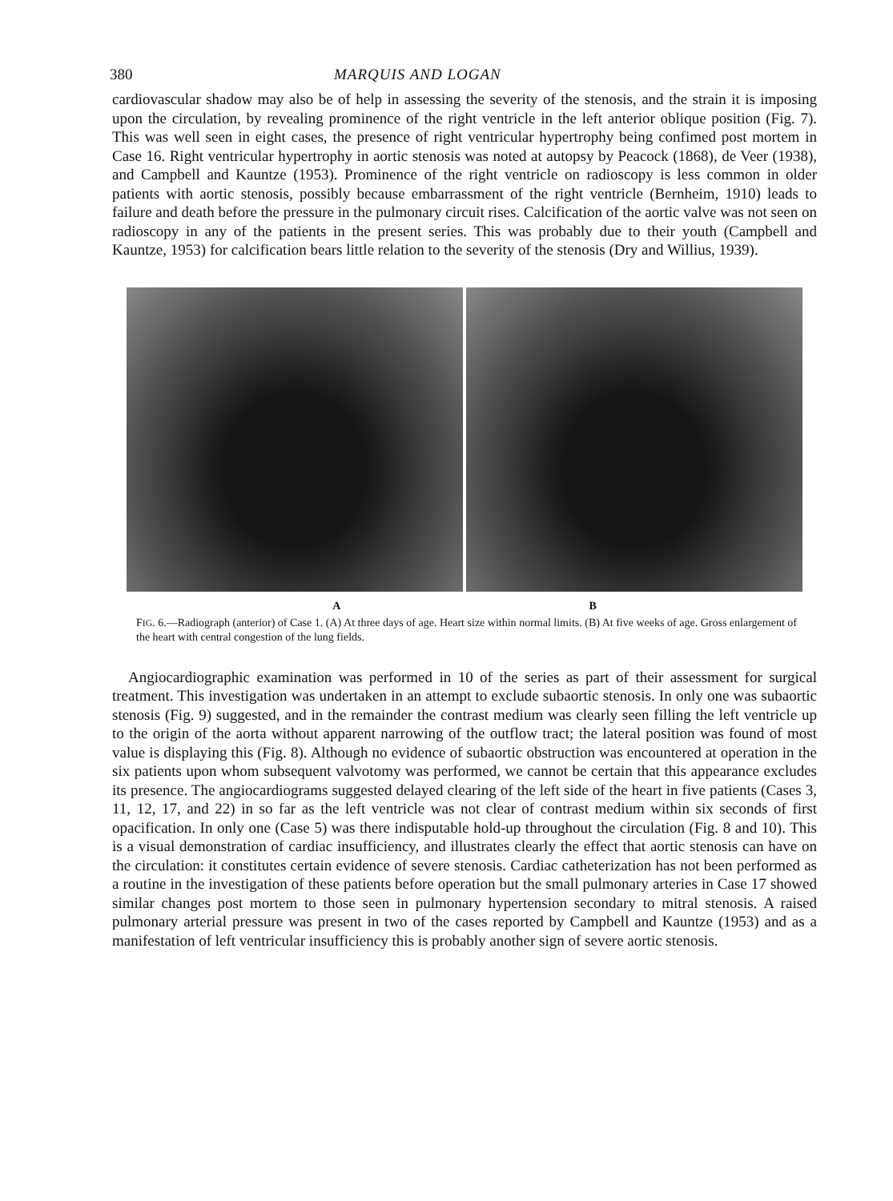380 MARQUIS AND LOGAN
cardiovascular shadow may also be of help in assessing the severity of the stenosis, and the strain it is imposing upon the circulation, by revealing prominence of the right ventricle in the left anterior oblique position (Fig. 7). This was well seen in eight cases, the presence of right ventricular hypertrophy being confimed post mortem in Case 16. Right ventricular hypertrophy in aortic stenosis was noted at autopsy by Peacock (1868), de Veer (1938), and Campbell and Kauntze (1953). Prominence of the right ventricle on radioscopy is less common in older patients with aortic stenosis, possibly because embarrassment of the right ventricle (Bernheim, 1910) leads to failure and death before the pressure in the pulmonary circuit rises. Calcification of the aortic valve was not seen on radioscopy in any of the patients in the present series. This was probably due to their youth (Campbell and Kauntze, 1953) for calcification bears little relation to the severity of the stenosis (Dry and Willius, 1939).
A B
FIG. 6.—Radiograph (anterior) of Case 1. (A) At three days of age. Heart size within normal limits. (B) At five weeks of age. Gross enlargement of the heart with central congestion of the lung fields.
Angiocardiographic examination was performed in 10 of the series as part of their assessment for surgical treatment. This investigation was undertaken in an attempt to exclude subaortic stenosis. In only one was subaortic stenosis (Fig. 9) suggested, and in the remainder the contrast medium was clearly seen filling the left ventricle up to the origin of the aorta without apparent narrowing of the outflow tract; the lateral position was found of most value is displaying this (Fig. 8). Although no evidence of subaortic obstruction was encountered at operation in the six patients upon whom subsequent valvotomy was performed, we cannot be certain that this appearance excludes its presence. The angiocardiograms suggested delayed clearing of the left side of the heart in five patients (Cases 3, 11, 12, 17, and 22) in so far as the left ventricle was not clear of contrast medium within six seconds of first opacification. In only one (Case 5) was there indisputable hold-up throughout the circulation (Fig. 8 and 10). This is a visual demonstration of cardiac insufficiency, and illustrates clearly the effect that aortic stenosis can have on the circulation: it constitutes certain evidence of severe stenosis. Cardiac catheterization has not been performed as a routine in the investigation of these patients before operation but the small pulmonary arteries in Case 17 showed similar changes post mortem to those seen in pulmonary hypertension secondary to mitral stenosis. A raised pulmonary arterial pressure was present in two of the cases reported by Campbell and Kauntze (1953) and as a manifestation of left ventricular insufficiency this is probably another sign of severe aortic stenosis.